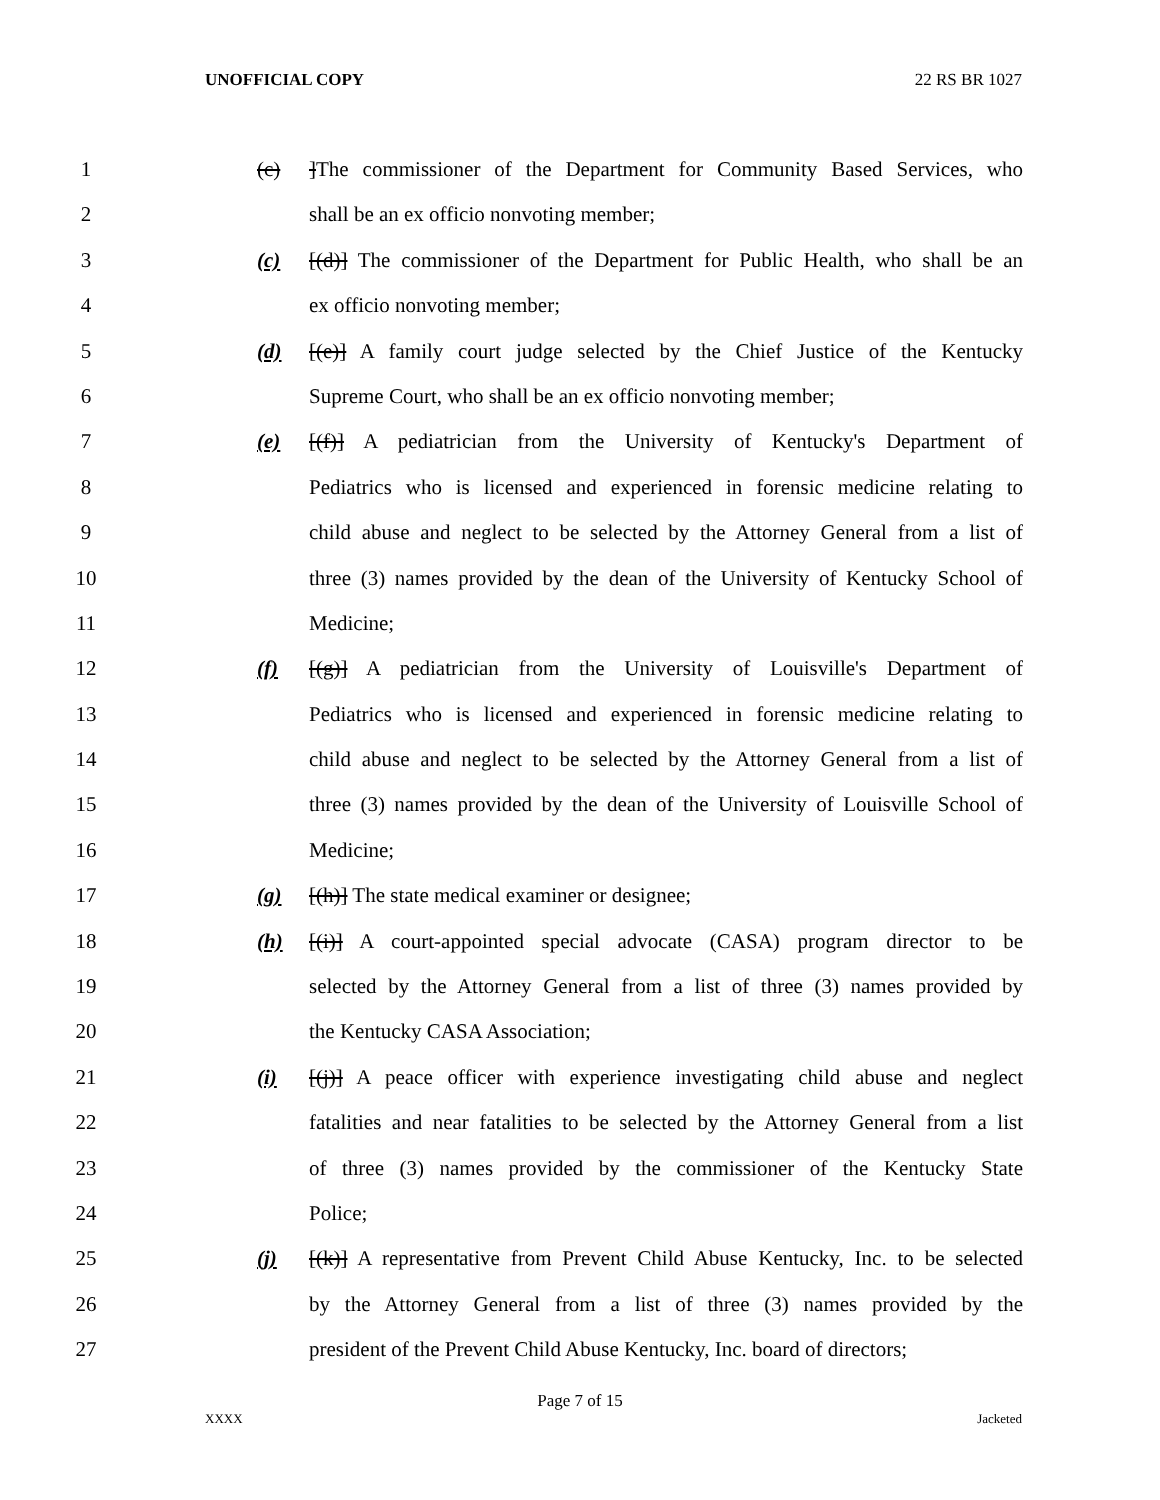UNOFFICIAL COPY 22 RS BR 1027
1 (c)]The commissioner of the Department for Community Based Services, who
2 shall be an ex officio nonvoting member;
3 (c) [(d)] The commissioner of the Department for Public Health, who shall be an
4 ex officio nonvoting member;
5 (d) [(e)] A family court judge selected by the Chief Justice of the Kentucky
6 Supreme Court, who shall be an ex officio nonvoting member;
7 (e) [(f)] A pediatrician from the University of Kentucky's Department of
8 Pediatrics who is licensed and experienced in forensic medicine relating to
9 child abuse and neglect to be selected by the Attorney General from a list of
10 three (3) names provided by the dean of the University of Kentucky School of
11 Medicine;
12 (f) [(g)] A pediatrician from the University of Louisville's Department of
13 Pediatrics who is licensed and experienced in forensic medicine relating to
14 child abuse and neglect to be selected by the Attorney General from a list of
15 three (3) names provided by the dean of the University of Louisville School of
16 Medicine;
17 (g) [(h)] The state medical examiner or designee;
18 (h) [(i)] A court-appointed special advocate (CASA) program director to be
19 selected by the Attorney General from a list of three (3) names provided by
20 the Kentucky CASA Association;
21 (i) [(j)] A peace officer with experience investigating child abuse and neglect
22 fatalities and near fatalities to be selected by the Attorney General from a list
23 of three (3) names provided by the commissioner of the Kentucky State
24 Police;
25 (j) [(k)] A representative from Prevent Child Abuse Kentucky, Inc. to be selected
26 by the Attorney General from a list of three (3) names provided by the
27 president of the Prevent Child Abuse Kentucky, Inc. board of directors;
Page 7 of 15
XXXX Jacketed